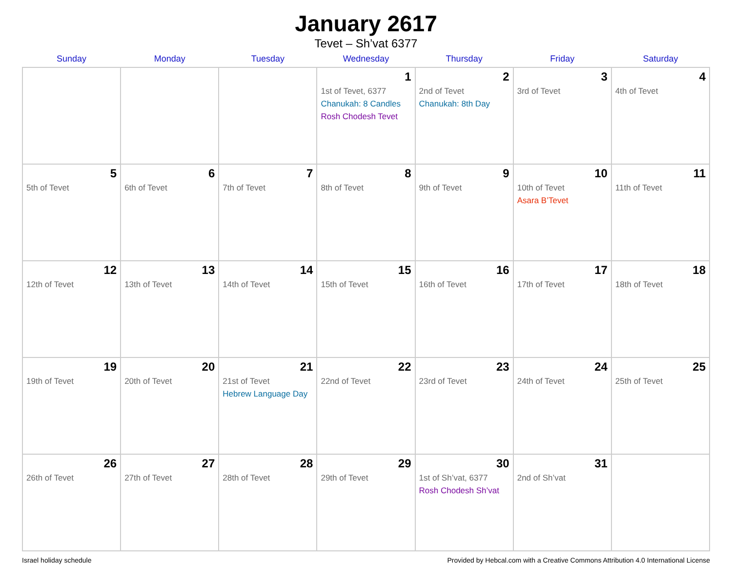January 2617
Tevet – Sh’vat 6377
| Sunday | Monday | Tuesday | Wednesday | Thursday | Friday | Saturday |
| --- | --- | --- | --- | --- | --- | --- |
| | | | 1 1st of Tevet, 6377 Chanukah: 8 Candles Rosh Chodesh Tevet | 2 2nd of Tevet Chanukah: 8th Day | 3 3rd of Tevet | 4 4th of Tevet |
| 5 5th of Tevet | 6 6th of Tevet | 7 7th of Tevet | 8 8th of Tevet | 9 9th of Tevet | 10 10th of Tevet Asara B’Tevet | 11 11th of Tevet |
| 12 12th of Tevet | 13 13th of Tevet | 14 14th of Tevet | 15 15th of Tevet | 16 16th of Tevet | 17 17th of Tevet | 18 18th of Tevet |
| 19 19th of Tevet | 20 20th of Tevet | 21 21st of Tevet Hebrew Language Day | 22 22nd of Tevet | 23 23rd of Tevet | 24 24th of Tevet | 25 25th of Tevet |
| 26 26th of Tevet | 27 27th of Tevet | 28 28th of Tevet | 29 29th of Tevet | 30 1st of Sh’vat, 6377 Rosh Chodesh Sh’vat | 31 2nd of Sh’vat | |
Israel holiday schedule Provided by Hebcal.com with a Creative Commons Attribution 4.0 International License